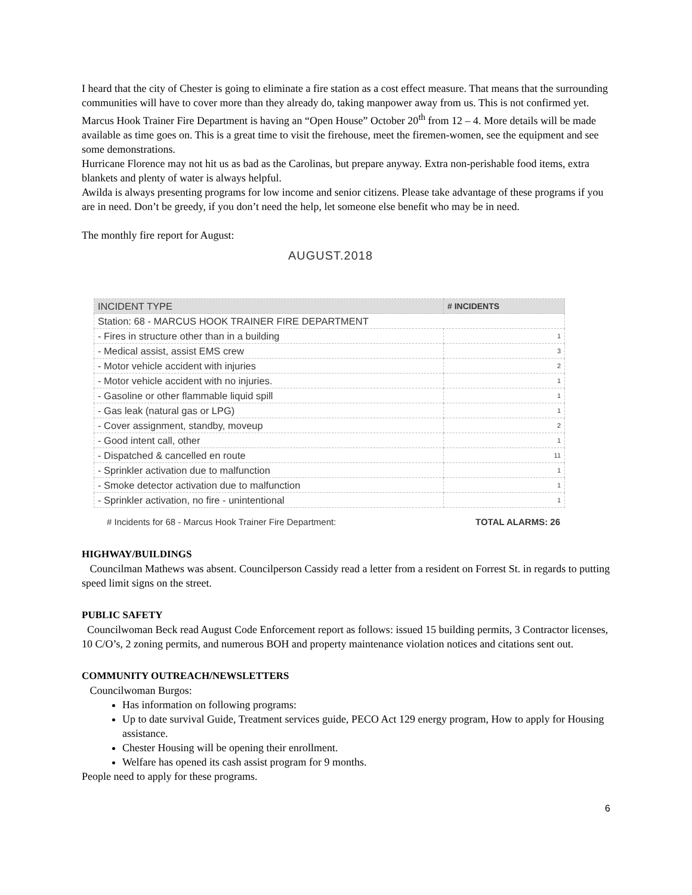I heard that the city of Chester is going to eliminate a fire station as a cost effect measure. That means that the surrounding communities will have to cover more than they already do, taking manpower away from us. This is not confirmed yet.
Marcus Hook Trainer Fire Department is having an “Open House” October 20<sup>th</sup> from 12 – 4. More details will be made available as time goes on. This is a great time to visit the firehouse, meet the firemen-women, see the equipment and see some demonstrations.
Hurricane Florence may not hit us as bad as the Carolinas, but prepare anyway. Extra non-perishable food items, extra blankets and plenty of water is always helpful.
Awilda is always presenting programs for low income and senior citizens. Please take advantage of these programs if you are in need. Don’t be greedy, if you don’t need the help, let someone else benefit who may be in need.
The monthly fire report for August:
AUGUST.2018
| INCIDENT TYPE | # INCIDENTS |
| --- | --- |
| Station: 68 - MARCUS HOOK TRAINER FIRE DEPARTMENT | |
| - Fires in structure other than in a building | 1 |
| - Medical assist, assist EMS crew | 3 |
| - Motor vehicle accident with injuries | 2 |
| - Motor vehicle accident with no injuries. | 1 |
| - Gasoline or other flammable liquid spill | 1 |
| - Gas leak (natural gas or LPG) | 1 |
| - Cover assignment, standby, moveup | 2 |
| - Good intent call, other | 1 |
| - Dispatched & cancelled en route | 11 |
| - Sprinkler activation due to malfunction | 1 |
| - Smoke detector activation due to malfunction | 1 |
| - Sprinkler activation, no fire - unintentional | 1 |
# Incidents for 68 - Marcus Hook Trainer Fire Department: TOTAL ALARMS: 26
HIGHWAY/BUILDINGS
Councilman Mathews was absent. Councilperson Cassidy read a letter from a resident on Forrest St. in regards to putting speed limit signs on the street.
PUBLIC SAFETY
Councilwoman Beck read August Code Enforcement report as follows: issued 15 building permits, 3 Contractor licenses, 10 C/O’s, 2 zoning permits, and numerous BOH and property maintenance violation notices and citations sent out.
COMMUNITY OUTREACH/NEWSLETTERS
Councilwoman Burgos:
Has information on following programs:
Up to date survival Guide, Treatment services guide, PECO Act 129 energy program, How to apply for Housing assistance.
Chester Housing will be opening their enrollment.
Welfare has opened its cash assist program for 9 months.
People need to apply for these programs.
6